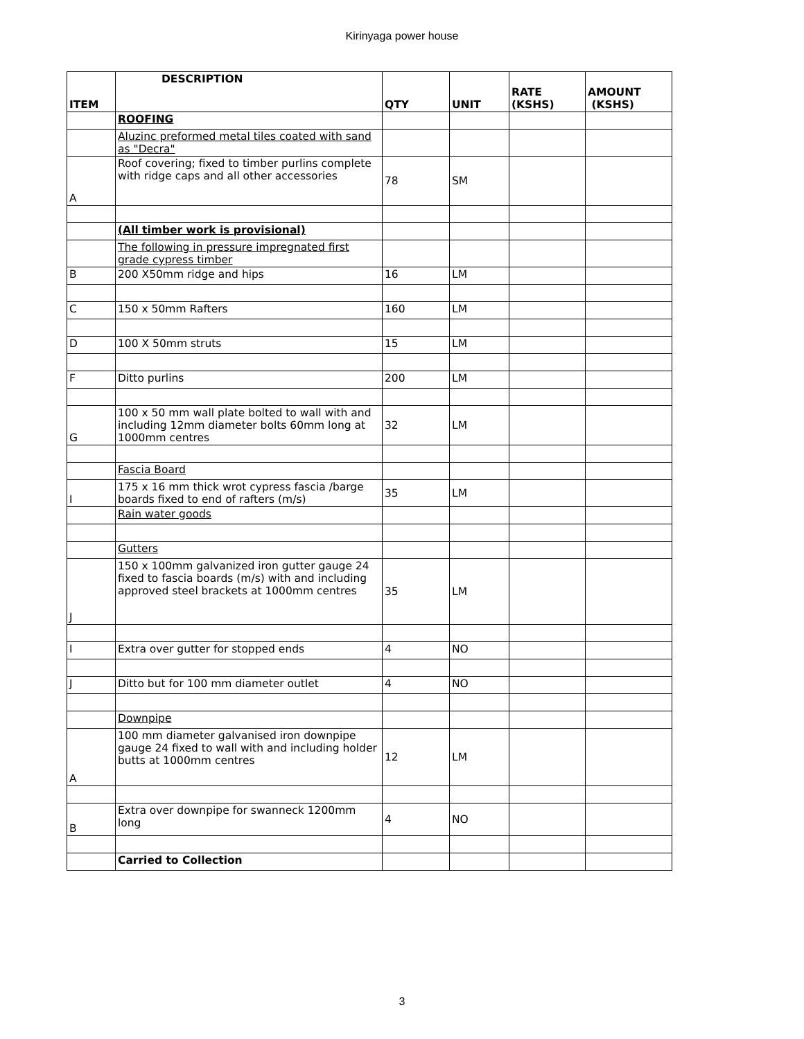Kirinyaga power house
| ITEM | DESCRIPTION | QTY | UNIT | RATE (KSHS) | AMOUNT (KSHS) |
| --- | --- | --- | --- | --- | --- |
| | ROOFING | | | | |
| | Aluzinc preformed metal tiles coated with sand as "Decra" | | | | |
| A | Roof covering; fixed to timber purlins complete with ridge caps and all other accessories | 78 | SM | | |
| | (All timber work is provisional) | | | | |
| | The following in pressure impregnated first grade cypress timber | | | | |
| B | 200 X50mm ridge and hips | 16 | LM | | |
| C | 150 x 50mm Rafters | 160 | LM | | |
| D | 100 X 50mm struts | 15 | LM | | |
| F | Ditto purlins | 200 | LM | | |
| G | 100 x 50 mm wall plate bolted to wall with and including 12mm diameter bolts 60mm long at 1000mm centres | 32 | LM | | |
| | Fascia Board | | | | |
| I | 175 x 16 mm thick wrot cypress fascia /barge boards fixed to end of rafters (m/s) | 35 | LM | | |
| | Rain water goods | | | | |
| | Gutters | | | | |
| J | 150 x 100mm galvanized iron gutter gauge 24 fixed to fascia boards (m/s) with and including approved steel brackets at 1000mm centres | 35 | LM | | |
| I | Extra over gutter for stopped ends | 4 | NO | | |
| J | Ditto but for 100 mm diameter outlet | 4 | NO | | |
| | Downpipe | | | | |
| A | 100 mm diameter galvanised iron downpipe gauge 24 fixed to wall with and including holder butts at 1000mm centres | 12 | LM | | |
| B | Extra over downpipe for swanneck 1200mm long | 4 | NO | | |
| | Carried to Collection | | | | |
3